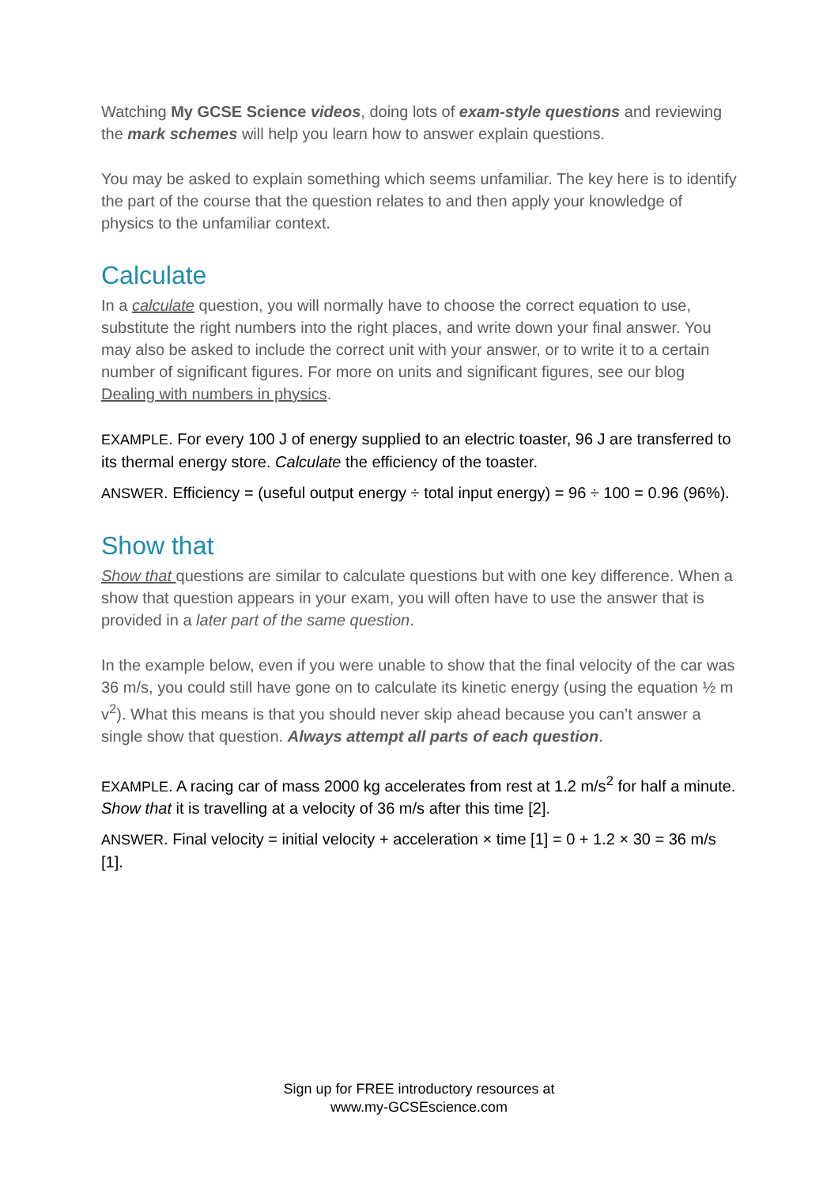Watching My GCSE Science videos, doing lots of exam-style questions and reviewing the mark schemes will help you learn how to answer explain questions.
You may be asked to explain something which seems unfamiliar. The key here is to identify the part of the course that the question relates to and then apply your knowledge of physics to the unfamiliar context.
Calculate
In a calculate question, you will normally have to choose the correct equation to use, substitute the right numbers into the right places, and write down your final answer. You may also be asked to include the correct unit with your answer, or to write it to a certain number of significant figures. For more on units and significant figures, see our blog Dealing with numbers in physics.
EXAMPLE. For every 100 J of energy supplied to an electric toaster, 96 J are transferred to its thermal energy store. Calculate the efficiency of the toaster.
ANSWER. Efficiency = (useful output energy ÷ total input energy) = 96 ÷ 100 = 0.96 (96%).
Show that
Show that questions are similar to calculate questions but with one key difference. When a show that question appears in your exam, you will often have to use the answer that is provided in a later part of the same question.
In the example below, even if you were unable to show that the final velocity of the car was 36 m/s, you could still have gone on to calculate its kinetic energy (using the equation ½ m v<sup>2</sup>). What this means is that you should never skip ahead because you can’t answer a single show that question. Always attempt all parts of each question.
EXAMPLE. A racing car of mass 2000 kg accelerates from rest at 1.2 m/s<sup>2</sup> for half a minute. Show that it is travelling at a velocity of 36 m/s after this time [2].
ANSWER. Final velocity = initial velocity + acceleration × time [1] = 0 + 1.2 × 30 = 36 m/s [1].
Sign up for FREE introductory resources at
www.my-GCSEscience.com